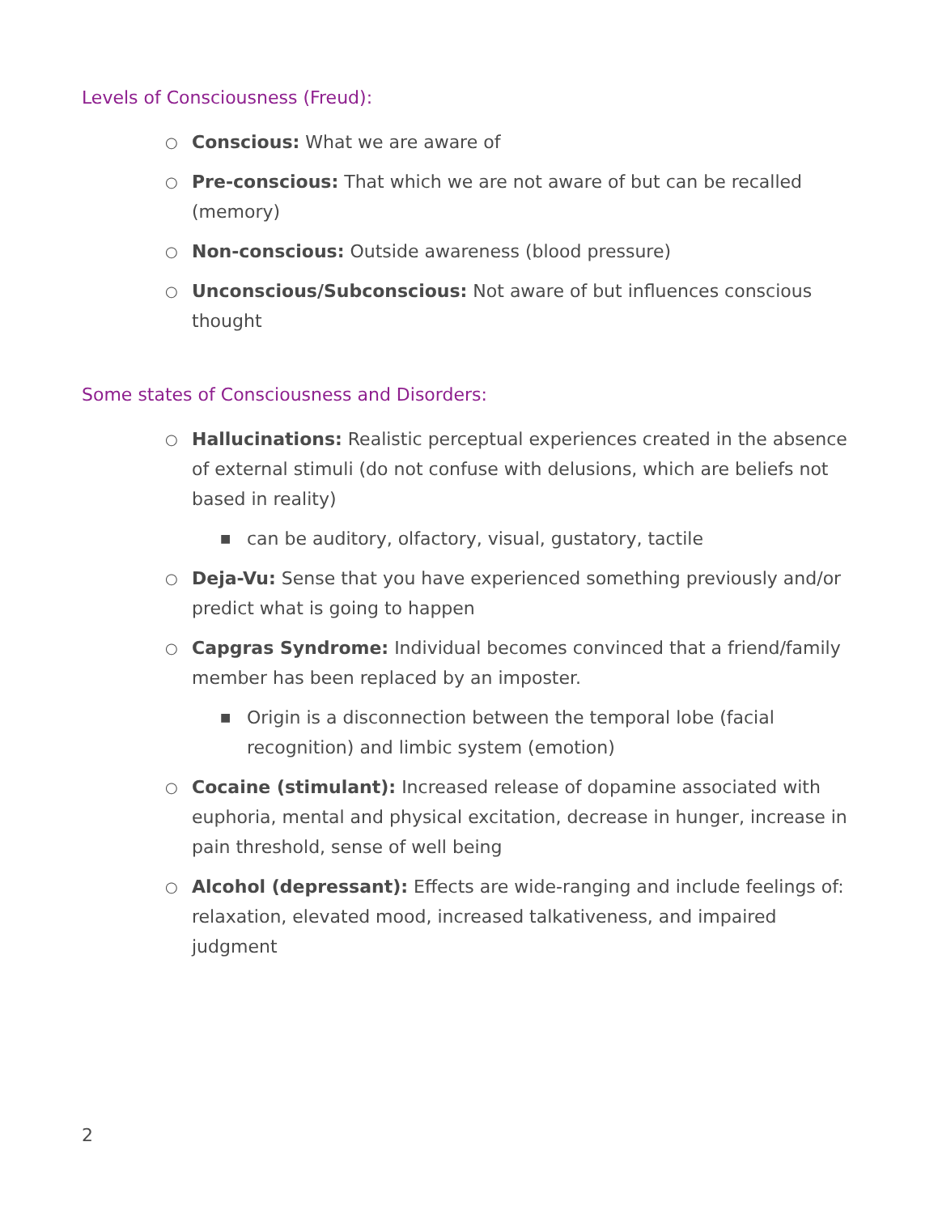Levels of Consciousness (Freud):
○ Conscious: What we are aware of
○ Pre-conscious: That which we are not aware of but can be recalled (memory)
○ Non-conscious: Outside awareness (blood pressure)
○ Unconscious/Subconscious: Not aware of but influences conscious thought
Some states of Consciousness and Disorders:
○ Hallucinations: Realistic perceptual experiences created in the absence of external stimuli (do not confuse with delusions, which are beliefs not based in reality)
■ can be auditory, olfactory, visual, gustatory, tactile
○ Deja-Vu: Sense that you have experienced something previously and/or predict what is going to happen
○ Capgras Syndrome: Individual becomes convinced that a friend/family member has been replaced by an imposter.
■ Origin is a disconnection between the temporal lobe (facial recognition) and limbic system (emotion)
○ Cocaine (stimulant): Increased release of dopamine associated with euphoria, mental and physical excitation, decrease in hunger, increase in pain threshold, sense of well being
○ Alcohol (depressant): Effects are wide-ranging and include feelings of: relaxation, elevated mood, increased talkativeness, and impaired judgment
2